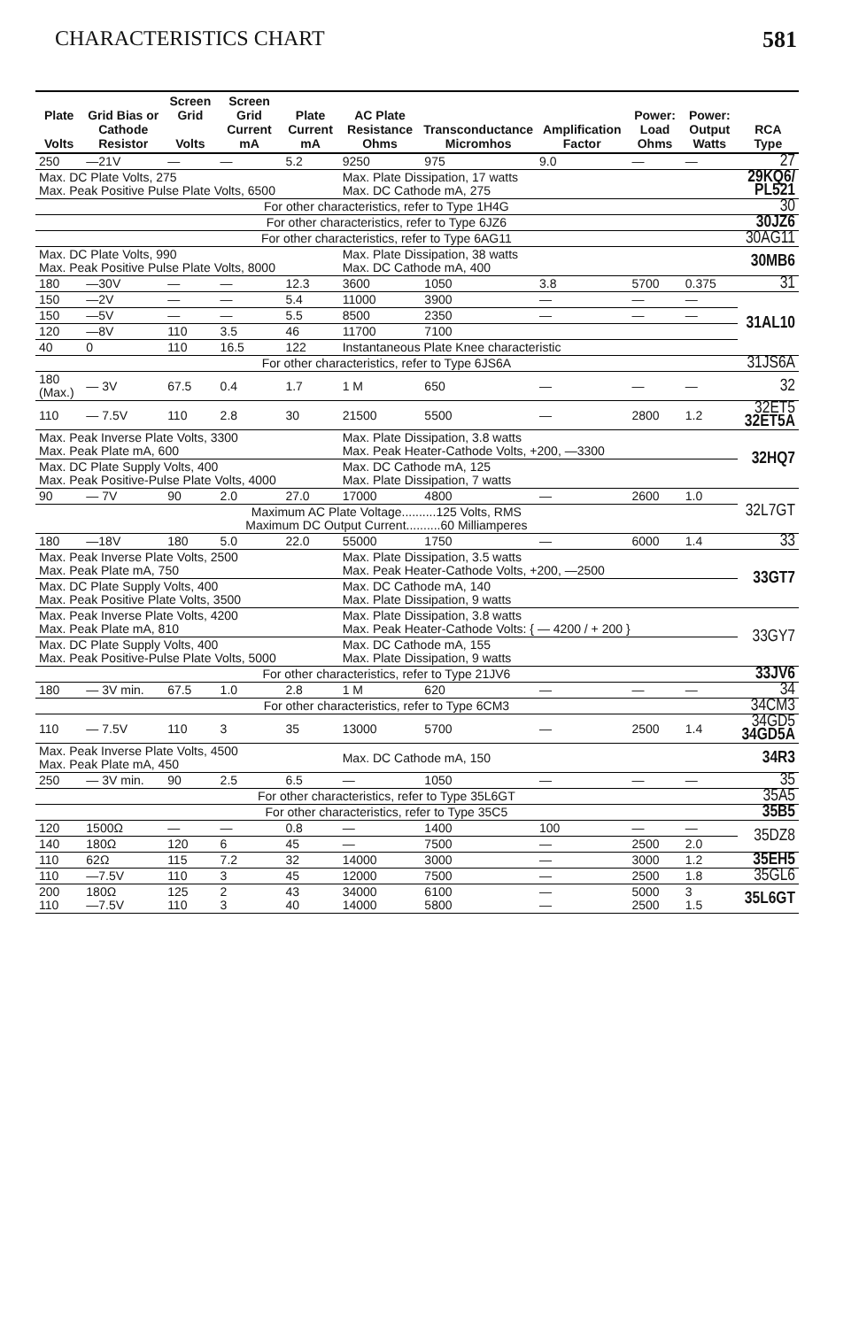CHARACTERISTICS CHART 581
| Plate Volts | Grid Bias or Cathode Resistor | Screen Grid Volts | Screen Grid Current mA | Plate Current mA | AC Plate Resistance Ohms | Transconductance Micromhos | Amplification Factor | Power: Load Ohms | Power: Output Watts | RCA Type |
| --- | --- | --- | --- | --- | --- | --- | --- | --- | --- | --- |
| 250 | —21V | — | — | 5.2 | 9250 | 975 | 9.0 | — | — | 27 |
| Max. DC Plate Volts, 275 Max. Peak Positive Pulse Plate Volts, 6500 | | | | | Max. Plate Dissipation, 17 watts Max. DC Cathode mA, 275 | | | | | 29KQ6/ PL521 |
| For other characteristics, refer to Type 1H4G | | | | | | | | | | 30 |
| For other characteristics, refer to Type 6JZ6 | | | | | | | | | | 30JZ6 |
| For other characteristics, refer to Type 6AG11 | | | | | | | | | | 30AG11 |
| Max. DC Plate Volts, 990 Max. Peak Positive Pulse Plate Volts, 8000 | | | | | Max. Plate Dissipation, 38 watts Max. DC Cathode mA, 400 | | | | | 30MB6 |
| 180 | —30V | — | — | 12.3 | 3600 | 1050 | 3.8 | 5700 | 0.375 | 31 |
| 150 | —2V | — | — | 5.4 | 11000 | 3900 | — | — | — | 31AL10 |
| 150 | —5V | — | — | 5.5 | 8500 | 2350 | — | — | — | |
| 120 | —8V | 110 | 3.5 | 46 | 11700 | 7100 | | | | |
| 40 | 0 | 110 | 16.5 | 122 | Instantaneous Plate Knee characteristic | | | | | |
| For other characteristics, refer to Type 6JS6A | | | | | | | | | | 31JS6A |
| 180 (Max.) | — 3V | 67.5 | 0.4 | 1.7 | 1 M | 650 | — | — | — | 32 |
| 110 | — 7.5V | 110 | 2.8 | 30 | 21500 | 5500 | — | 2800 | 1.2 | 32ET5 32ET5A |
| Max. Peak Inverse Plate Volts, 3300 Max. Peak Plate mA, 600 | | | | | Max. Plate Dissipation, 3.8 watts Max. Peak Heater-Cathode Volts, +200, —3300 | | | | | 32HQ7 |
| Max. DC Plate Supply Volts, 400 Max. Peak Positive-Pulse Plate Volts, 4000 | | | | | Max. DC Cathode mA, 125 Max. Plate Dissipation, 7 watts | | | | | |
| 90 | — 7V | 90 | 2.0 | 27.0 | 17000 | 4800 | — | 2600 | 1.0 | 32L7GT |
| Maximum AC Plate Voltage..........125 Volts, RMS Maximum DC Output Current..........60 Milliamperes | | | | | | | | | | |
| 180 | —18V | 180 | 5.0 | 22.0 | 55000 | 1750 | — | 6000 | 1.4 | 33 |
| Max. Peak Inverse Plate Volts, 2500 Max. Peak Plate mA, 750 | | | | | Max. Plate Dissipation, 3.5 watts Max. Peak Heater-Cathode Volts, +200, —2500 | | | | | 33GT7 |
| Max. DC Plate Supply Volts, 400 Max. Peak Positive Plate Volts, 3500 | | | | | Max. DC Cathode mA, 140 Max. Plate Dissipation, 9 watts | | | | | |
| Max. Peak Inverse Plate Volts, 4200 Max. Peak Plate mA, 810 | | | | | Max. Plate Dissipation, 3.8 watts Max. Peak Heater-Cathode Volts: { — 4200 / + 200 } | | | | | 33GY7 |
| Max. DC Plate Supply Volts, 400 Max. Peak Positive-Pulse Plate Volts, 5000 | | | | | Max. DC Cathode mA, 155 Max. Plate Dissipation, 9 watts | | | | | |
| For other characteristics, refer to Type 21JV6 | | | | | | | | | | 33JV6 |
| 180 | — 3V min. | 67.5 | 1.0 | 2.8 | 1 M | 620 | — | — | — | 34 |
| For other characteristics, refer to Type 6CM3 | | | | | | | | | | 34CM3 |
| 110 | — 7.5V | 110 | 3 | 35 | 13000 | 5700 | — | 2500 | 1.4 | 34GD5 34GD5A |
| Max. Peak Inverse Plate Volts, 4500 Max. Peak Plate mA, 450 | | | | | Max. DC Cathode mA, 150 | | | | | 34R3 |
| 250 | — 3V min. | 90 | 2.5 | 6.5 | — | 1050 | — | — | — | 35 |
| For other characteristics, refer to Type 35L6GT | | | | | | | | | | 35A5 |
| For other characteristics, refer to Type 35C5 | | | | | | | | | | 35B5 |
| 120 | 1500Ω | — | — | 0.8 | — | 1400 | 100 | — | — | 35DZ8 |
| 140 | 180Ω | 120 | 6 | 45 | — | 7500 | — | 2500 | 2.0 | |
| 110 | 62Ω | 115 | 7.2 | 32 | 14000 | 3000 | — | 3000 | 1.2 | 35EH5 |
| 110 | —7.5V | 110 | 3 | 45 | 12000 | 7500 | — | 2500 | 1.8 | 35GL6 |
| 200 110 | 180Ω —7.5V | 125 110 | 2 3 | 43 40 | 34000 14000 | 6100 5800 | — — | 5000 2500 | 3 1.5 | 35L6GT |